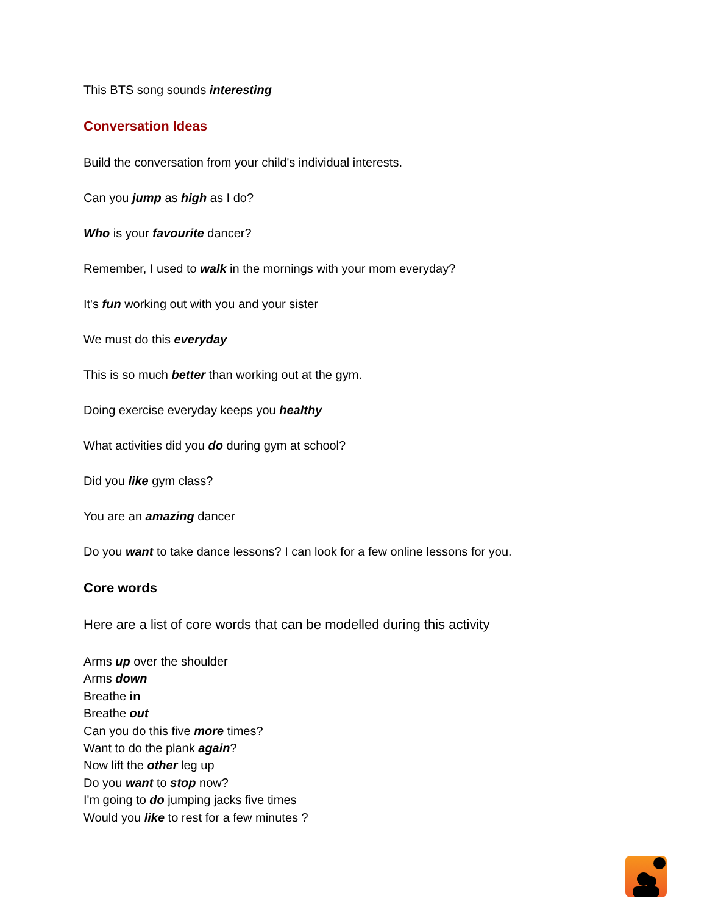This BTS song sounds interesting
Conversation Ideas
Build the conversation from your child's individual interests.
Can you jump as high as I do?
Who is your favourite dancer?
Remember, I used to walk in the mornings with your mom everyday?
It's fun working out with you and your sister
We must do this everyday
This is so much better than working out at the gym.
Doing exercise everyday keeps you healthy
What activities did you do during gym at school?
Did you like gym class?
You are an amazing dancer
Do you want to take dance lessons? I can look for a few online lessons for you.
Core words
Here are a list of core words that can be modelled during this activity
Arms up over the shoulder
Arms down
Breathe in
Breathe out
Can you do this five more times?
Want to do the plank again?
Now lift the other leg up
Do you want to stop now?
I'm going to do jumping jacks five times
Would you like to rest for a few minutes ?